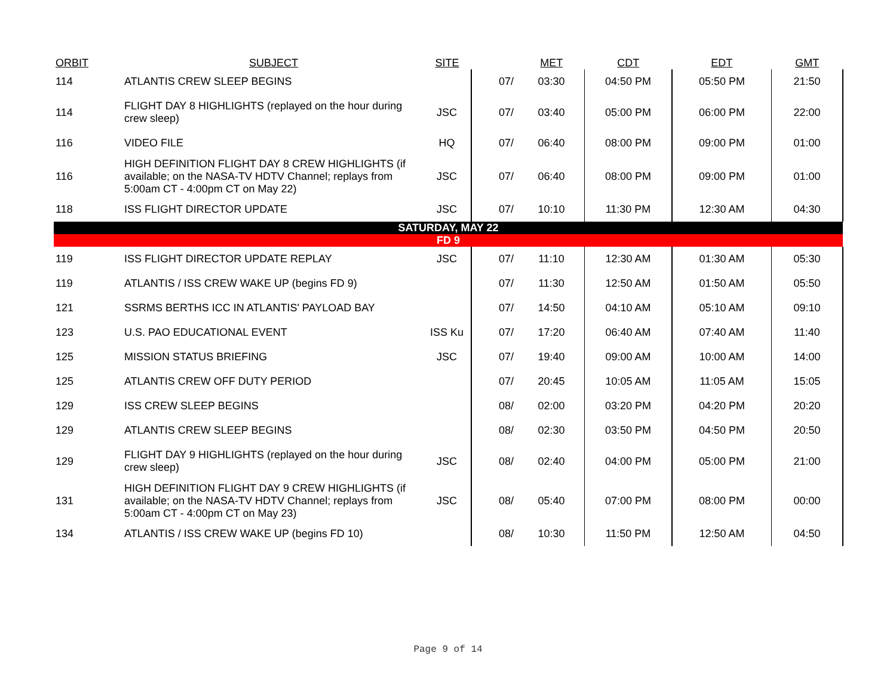| ORBIT | SUBJECT | SITE | | MET | CDT | EDT | GMT |
| --- | --- | --- | --- | --- | --- | --- | --- |
| 114 | ATLANTIS CREW SLEEP BEGINS | | 07/ | 03:30 | 04:50 PM | 05:50 PM | 21:50 |
| 114 | FLIGHT DAY 8 HIGHLIGHTS (replayed on the hour during crew sleep) | JSC | 07/ | 03:40 | 05:00 PM | 06:00 PM | 22:00 |
| 116 | VIDEO FILE | HQ | 07/ | 06:40 | 08:00 PM | 09:00 PM | 01:00 |
| 116 | HIGH DEFINITION FLIGHT DAY 8 CREW HIGHLIGHTS (if available; on the NASA-TV HDTV Channel; replays from 5:00am CT - 4:00pm CT on May 22) | JSC | 07/ | 06:40 | 08:00 PM | 09:00 PM | 01:00 |
| 118 | ISS FLIGHT DIRECTOR UPDATE | JSC | 07/ | 10:10 | 11:30 PM | 12:30 AM | 04:30 |
| SATURDAY, MAY 22 | | | | | | | |
| FD 9 | | | | | | | |
| 119 | ISS FLIGHT DIRECTOR UPDATE REPLAY | JSC | 07/ | 11:10 | 12:30 AM | 01:30 AM | 05:30 |
| 119 | ATLANTIS / ISS CREW WAKE UP (begins FD 9) | | 07/ | 11:30 | 12:50 AM | 01:50 AM | 05:50 |
| 121 | SSRMS BERTHS ICC IN ATLANTIS' PAYLOAD BAY | | 07/ | 14:50 | 04:10 AM | 05:10 AM | 09:10 |
| 123 | U.S. PAO EDUCATIONAL EVENT | ISS Ku | 07/ | 17:20 | 06:40 AM | 07:40 AM | 11:40 |
| 125 | MISSION STATUS BRIEFING | JSC | 07/ | 19:40 | 09:00 AM | 10:00 AM | 14:00 |
| 125 | ATLANTIS CREW OFF DUTY PERIOD | | 07/ | 20:45 | 10:05 AM | 11:05 AM | 15:05 |
| 129 | ISS CREW SLEEP BEGINS | | 08/ | 02:00 | 03:20 PM | 04:20 PM | 20:20 |
| 129 | ATLANTIS CREW SLEEP BEGINS | | 08/ | 02:30 | 03:50 PM | 04:50 PM | 20:50 |
| 129 | FLIGHT DAY 9 HIGHLIGHTS (replayed on the hour during crew sleep) | JSC | 08/ | 02:40 | 04:00 PM | 05:00 PM | 21:00 |
| 131 | HIGH DEFINITION FLIGHT DAY 9 CREW HIGHLIGHTS (if available; on the NASA-TV HDTV Channel; replays from 5:00am CT - 4:00pm CT on May 23) | JSC | 08/ | 05:40 | 07:00 PM | 08:00 PM | 00:00 |
| 134 | ATLANTIS / ISS CREW WAKE UP (begins FD 10) | | 08/ | 10:30 | 11:50 PM | 12:50 AM | 04:50 |
Page 9 of 14